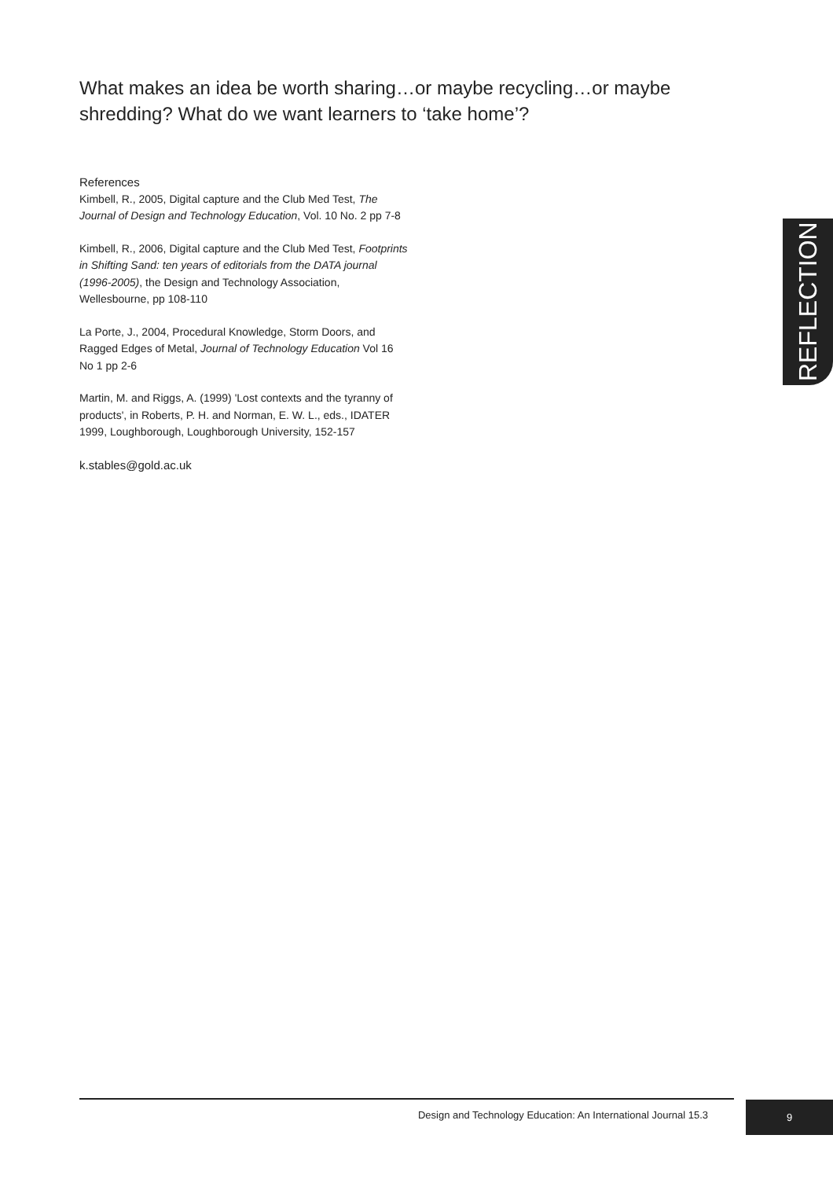What makes an idea be worth sharing…or maybe recycling…or maybe shredding? What do we want learners to ‘take home’?
References
Kimbell, R., 2005, Digital capture and the Club Med Test, The Journal of Design and Technology Education, Vol. 10 No. 2 pp 7-8
Kimbell, R., 2006, Digital capture and the Club Med Test, Footprints in Shifting Sand: ten years of editorials from the DATA journal (1996-2005), the Design and Technology Association, Wellesbourne, pp 108-110
La Porte, J., 2004, Procedural Knowledge, Storm Doors, and Ragged Edges of Metal, Journal of Technology Education Vol 16 No 1 pp 2-6
Martin, M. and Riggs, A. (1999) 'Lost contexts and the tyranny of products', in Roberts, P. H. and Norman, E. W. L., eds., IDATER 1999, Loughborough, Loughborough University, 152-157
k.stables@gold.ac.uk
REFLECTION
Design and Technology Education: An International Journal 15.3
9